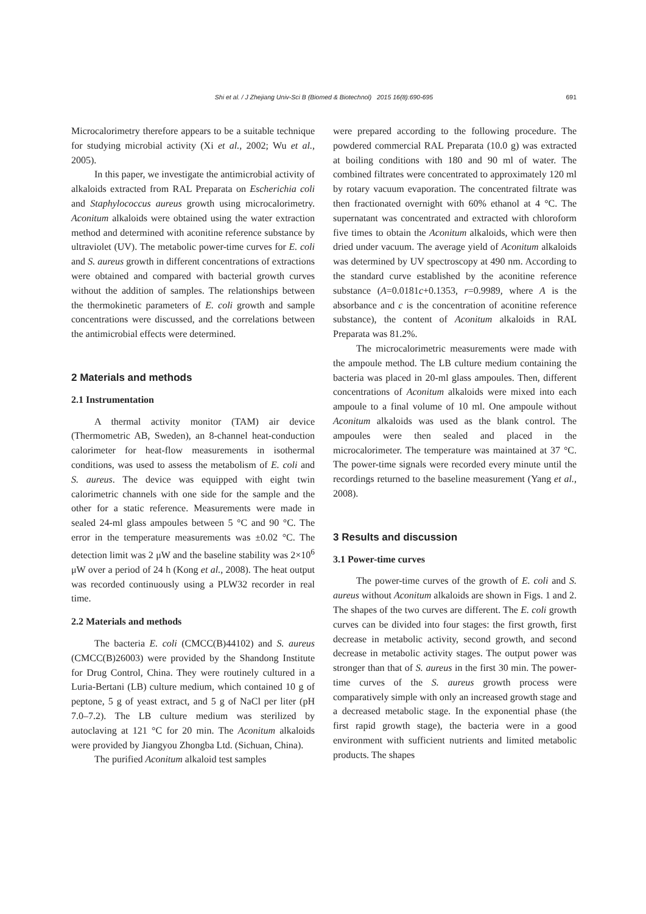Shi et al. / J Zhejiang Univ-Sci B (Biomed & Biotechnol) 2015 16(8):690-695
691
Microcalorimetry therefore appears to be a suitable technique for studying microbial activity (Xi et al., 2002; Wu et al., 2005).
In this paper, we investigate the antimicrobial activity of alkaloids extracted from RAL Preparata on Escherichia coli and Staphylococcus aureus growth using microcalorimetry. Aconitum alkaloids were obtained using the water extraction method and determined with aconitine reference substance by ultraviolet (UV). The metabolic power-time curves for E. coli and S. aureus growth in different concentrations of extractions were obtained and compared with bacterial growth curves without the addition of samples. The relationships between the thermokinetic parameters of E. coli growth and sample concentrations were discussed, and the correlations between the antimicrobial effects were determined.
2 Materials and methods
2.1 Instrumentation
A thermal activity monitor (TAM) air device (Thermometric AB, Sweden), an 8-channel heat-conduction calorimeter for heat-flow measurements in isothermal conditions, was used to assess the metabolism of E. coli and S. aureus. The device was equipped with eight twin calorimetric channels with one side for the sample and the other for a static reference. Measurements were made in sealed 24-ml glass ampoules between 5 °C and 90 °C. The error in the temperature measurements was ±0.02 °C. The detection limit was 2 μW and the baseline stability was 2×10<sup>6</sup> μW over a period of 24 h (Kong et al., 2008). The heat output was recorded continuously using a PLW32 recorder in real time.
2.2 Materials and methods
The bacteria E. coli (CMCC(B)44102) and S. aureus (CMCC(B)26003) were provided by the Shandong Institute for Drug Control, China. They were routinely cultured in a Luria-Bertani (LB) culture medium, which contained 10 g of peptone, 5 g of yeast extract, and 5 g of NaCl per liter (pH 7.0–7.2). The LB culture medium was sterilized by autoclaving at 121 °C for 20 min. The Aconitum alkaloids were provided by Jiangyou Zhongba Ltd. (Sichuan, China).
The purified Aconitum alkaloid test samples
were prepared according to the following procedure. The powdered commercial RAL Preparata (10.0 g) was extracted at boiling conditions with 180 and 90 ml of water. The combined filtrates were concentrated to approximately 120 ml by rotary vacuum evaporation. The concentrated filtrate was then fractionated overnight with 60% ethanol at 4 °C. The supernatant was concentrated and extracted with chloroform five times to obtain the Aconitum alkaloids, which were then dried under vacuum. The average yield of Aconitum alkaloids was determined by UV spectroscopy at 490 nm. According to the standard curve established by the aconitine reference substance (A=0.0181c+0.1353, r=0.9989, where A is the absorbance and c is the concentration of aconitine reference substance), the content of Aconitum alkaloids in RAL Preparata was 81.2%.
The microcalorimetric measurements were made with the ampoule method. The LB culture medium containing the bacteria was placed in 20-ml glass ampoules. Then, different concentrations of Aconitum alkaloids were mixed into each ampoule to a final volume of 10 ml. One ampoule without Aconitum alkaloids was used as the blank control. The ampoules were then sealed and placed in the microcalorimeter. The temperature was maintained at 37 °C. The power-time signals were recorded every minute until the recordings returned to the baseline measurement (Yang et al., 2008).
3 Results and discussion
3.1 Power-time curves
The power-time curves of the growth of E. coli and S. aureus without Aconitum alkaloids are shown in Figs. 1 and 2. The shapes of the two curves are different. The E. coli growth curves can be divided into four stages: the first growth, first decrease in metabolic activity, second growth, and second decrease in metabolic activity stages. The output power was stronger than that of S. aureus in the first 30 min. The power-time curves of the S. aureus growth process were comparatively simple with only an increased growth stage and a decreased metabolic stage. In the exponential phase (the first rapid growth stage), the bacteria were in a good environment with sufficient nutrients and limited metabolic products. The shapes